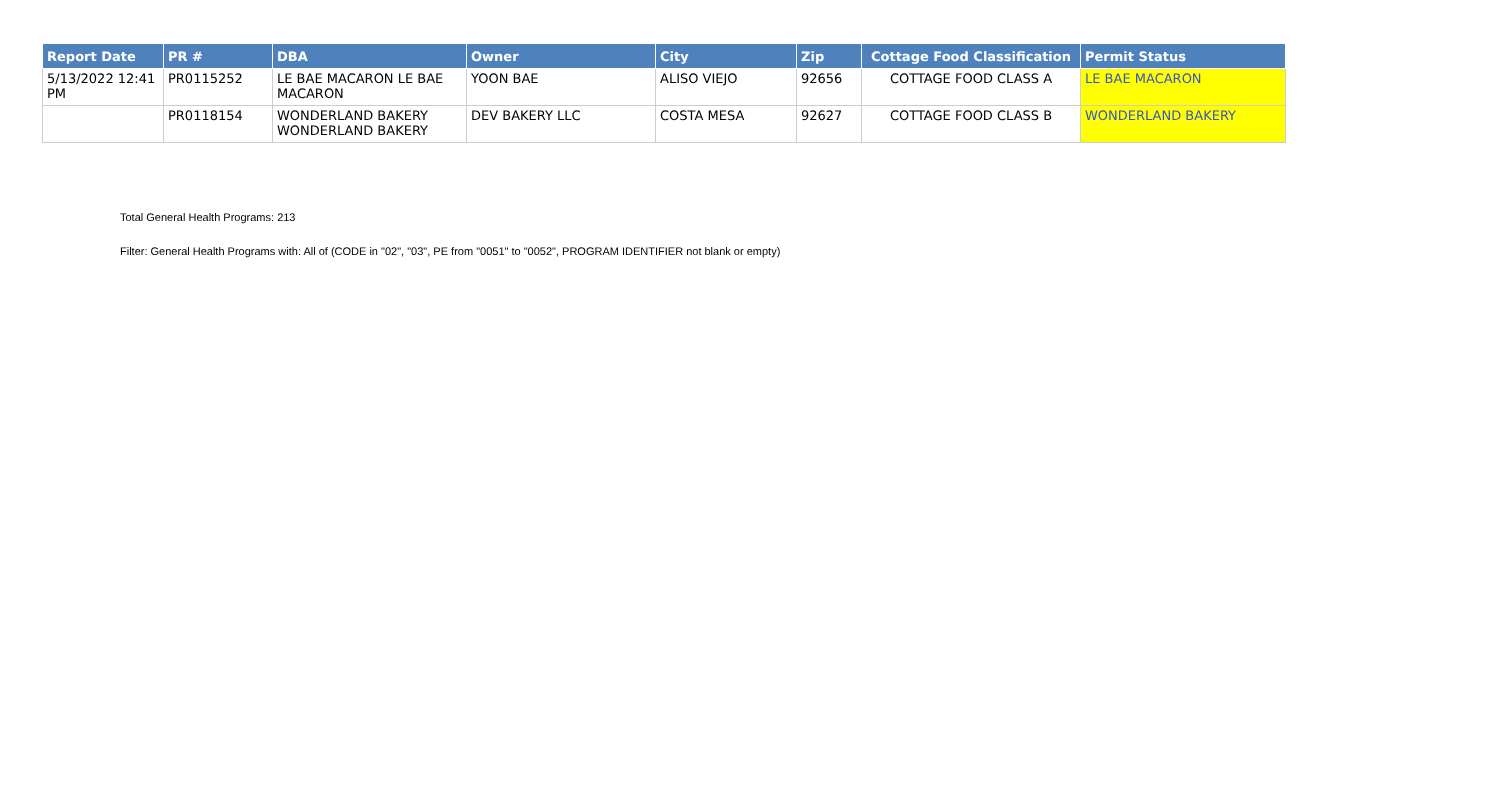| Report Date | PR # | DBA | Owner | City | Zip | Cottage Food Classification | Permit Status |
| --- | --- | --- | --- | --- | --- | --- | --- |
| 5/13/2022 12:41 PM | PR0115252 | LE BAE MACARON LE BAE MACARON | YOON BAE | ALISO VIEJO | 92656 | COTTAGE FOOD CLASS A | LE BAE MACARON |
| | PR0118154 | WONDERLAND BAKERY WONDERLAND BAKERY | DEV BAKERY LLC | COSTA MESA | 92627 | COTTAGE FOOD CLASS B | WONDERLAND BAKERY |
Total General Health Programs: 213
Filter: General Health Programs with: All of (CODE in "02", "03", PE from "0051" to "0052", PROGRAM IDENTIFIER not blank or empty)